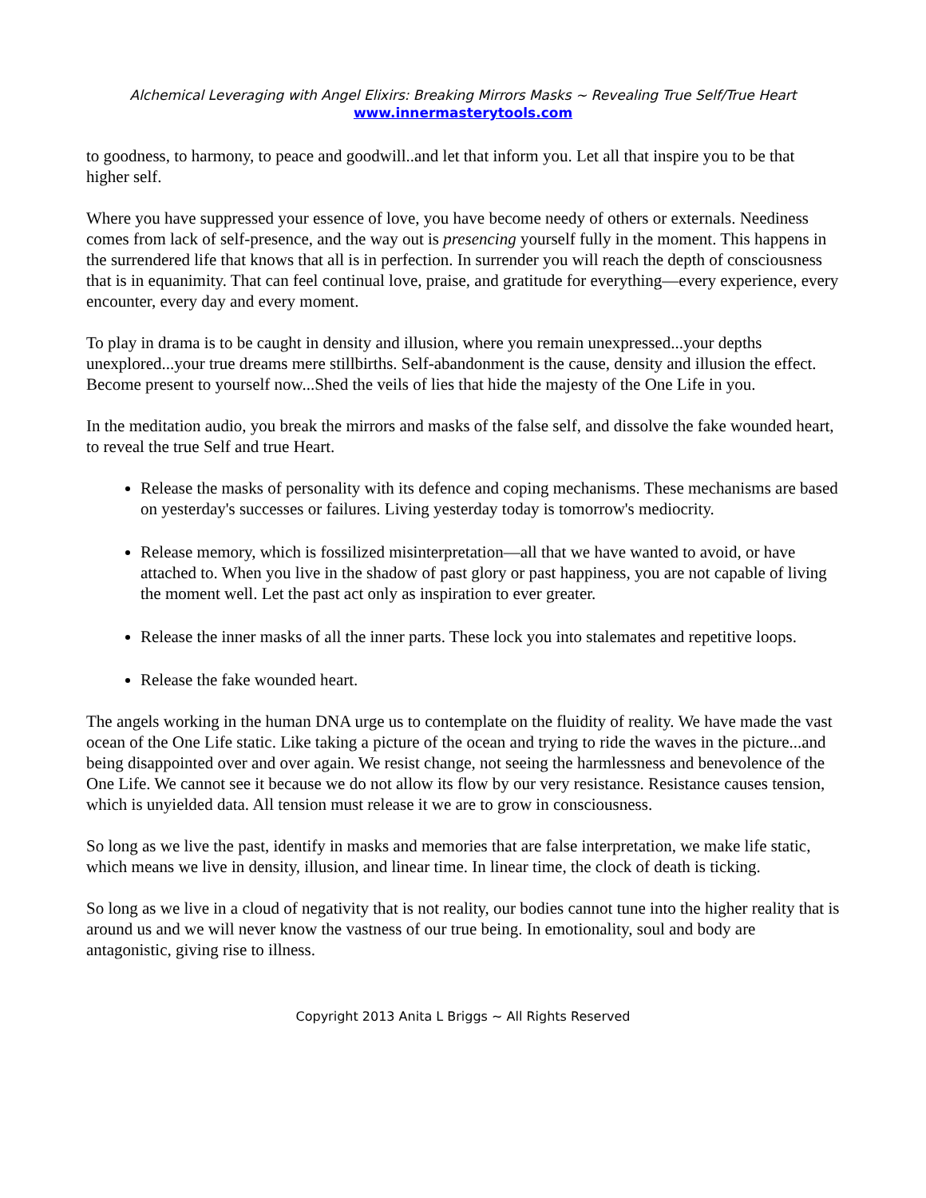Alchemical Leveraging with Angel Elixirs: Breaking Mirrors Masks ~ Revealing True Self/True Heart
www.innermasterytools.com
to goodness, to harmony, to peace and goodwill..and let that inform you. Let all that inspire you to be that higher self.
Where you have suppressed your essence of love, you have become needy of others or externals. Neediness comes from lack of self-presence, and the way out is presencing yourself fully in the moment. This happens in the surrendered life that knows that all is in perfection. In surrender you will reach the depth of consciousness that is in equanimity. That can feel continual love, praise, and gratitude for everything—every experience, every encounter, every day and every moment.
To play in drama is to be caught in density and illusion, where you remain unexpressed...your depths unexplored...your true dreams mere stillbirths. Self-abandonment is the cause, density and illusion the effect. Become present to yourself now...Shed the veils of lies that hide the majesty of the One Life in you.
In the meditation audio, you break the mirrors and masks of the false self, and dissolve the fake wounded heart, to reveal the true Self and true Heart.
Release the masks of personality with its defence and coping mechanisms. These mechanisms are based on yesterday's successes or failures. Living yesterday today is tomorrow's mediocrity.
Release memory, which is fossilized misinterpretation—all that we have wanted to avoid, or have attached to. When you live in the shadow of past glory or past happiness, you are not capable of living the moment well. Let the past act only as inspiration to ever greater.
Release the inner masks of all the inner parts. These lock you into stalemates and repetitive loops.
Release the fake wounded heart.
The angels working in the human DNA urge us to contemplate on the fluidity of reality. We have made the vast ocean of the One Life static. Like taking a picture of the ocean and trying to ride the waves in the picture...and being disappointed over and over again. We resist change, not seeing the harmlessness and benevolence of the One Life. We cannot see it because we do not allow its flow by our very resistance. Resistance causes tension, which is unyielded data. All tension must release it we are to grow in consciousness.
So long as we live the past, identify in masks and memories that are false interpretation, we make life static, which means we live in density, illusion, and linear time. In linear time, the clock of death is ticking.
So long as we live in a cloud of negativity that is not reality, our bodies cannot tune into the higher reality that is around us and we will never know the vastness of our true being. In emotionality, soul and body are antagonistic, giving rise to illness.
Copyright 2013 Anita L Briggs ~ All Rights Reserved